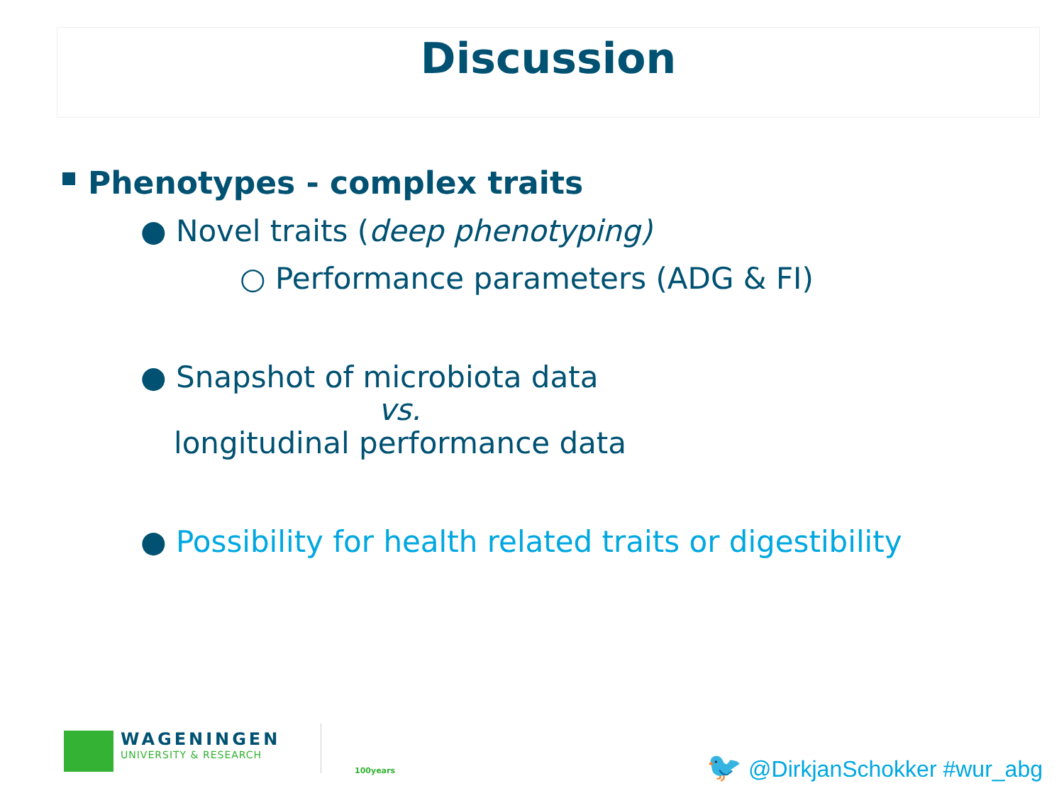Discussion
Phenotypes - complex traits
● Novel traits (deep phenotyping)
○ Performance parameters (ADG & FI)
● Snapshot of microbiota data
vs.
longitudinal performance data
● Possibility for health related traits or digestibility
WAGENINGEN
UNIVERSITY & RESEARCH
100years 🐦 @DirkjanSchokker #wur_abg